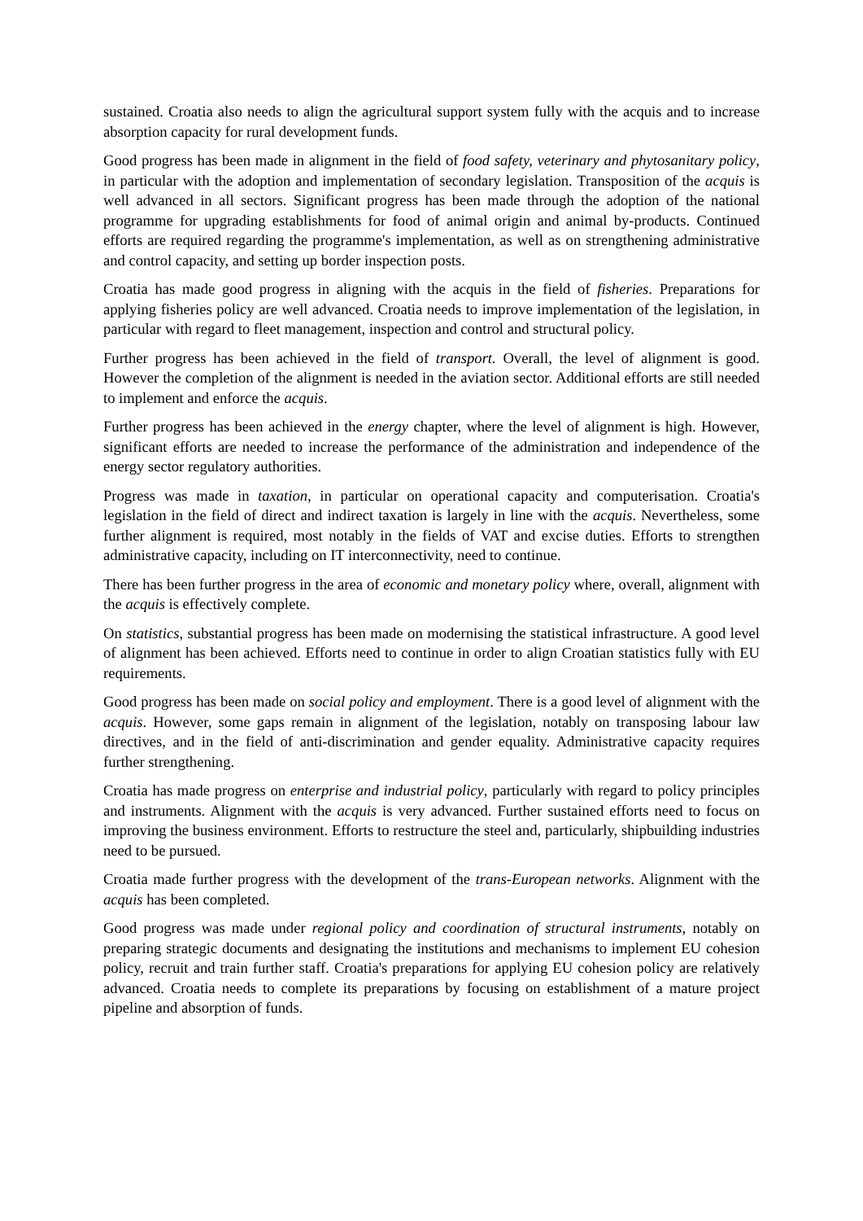sustained. Croatia also needs to align the agricultural support system fully with the acquis and to increase absorption capacity for rural development funds.
Good progress has been made in alignment in the field of food safety, veterinary and phytosanitary policy, in particular with the adoption and implementation of secondary legislation. Transposition of the acquis is well advanced in all sectors. Significant progress has been made through the adoption of the national programme for upgrading establishments for food of animal origin and animal by-products. Continued efforts are required regarding the programme's implementation, as well as on strengthening administrative and control capacity, and setting up border inspection posts.
Croatia has made good progress in aligning with the acquis in the field of fisheries. Preparations for applying fisheries policy are well advanced. Croatia needs to improve implementation of the legislation, in particular with regard to fleet management, inspection and control and structural policy.
Further progress has been achieved in the field of transport. Overall, the level of alignment is good. However the completion of the alignment is needed in the aviation sector. Additional efforts are still needed to implement and enforce the acquis.
Further progress has been achieved in the energy chapter, where the level of alignment is high. However, significant efforts are needed to increase the performance of the administration and independence of the energy sector regulatory authorities.
Progress was made in taxation, in particular on operational capacity and computerisation. Croatia's legislation in the field of direct and indirect taxation is largely in line with the acquis. Nevertheless, some further alignment is required, most notably in the fields of VAT and excise duties. Efforts to strengthen administrative capacity, including on IT interconnectivity, need to continue.
There has been further progress in the area of economic and monetary policy where, overall, alignment with the acquis is effectively complete.
On statistics, substantial progress has been made on modernising the statistical infrastructure. A good level of alignment has been achieved. Efforts need to continue in order to align Croatian statistics fully with EU requirements.
Good progress has been made on social policy and employment. There is a good level of alignment with the acquis. However, some gaps remain in alignment of the legislation, notably on transposing labour law directives, and in the field of anti-discrimination and gender equality. Administrative capacity requires further strengthening.
Croatia has made progress on enterprise and industrial policy, particularly with regard to policy principles and instruments. Alignment with the acquis is very advanced. Further sustained efforts need to focus on improving the business environment. Efforts to restructure the steel and, particularly, shipbuilding industries need to be pursued.
Croatia made further progress with the development of the trans-European networks. Alignment with the acquis has been completed.
Good progress was made under regional policy and coordination of structural instruments, notably on preparing strategic documents and designating the institutions and mechanisms to implement EU cohesion policy, recruit and train further staff. Croatia's preparations for applying EU cohesion policy are relatively advanced. Croatia needs to complete its preparations by focusing on establishment of a mature project pipeline and absorption of funds.